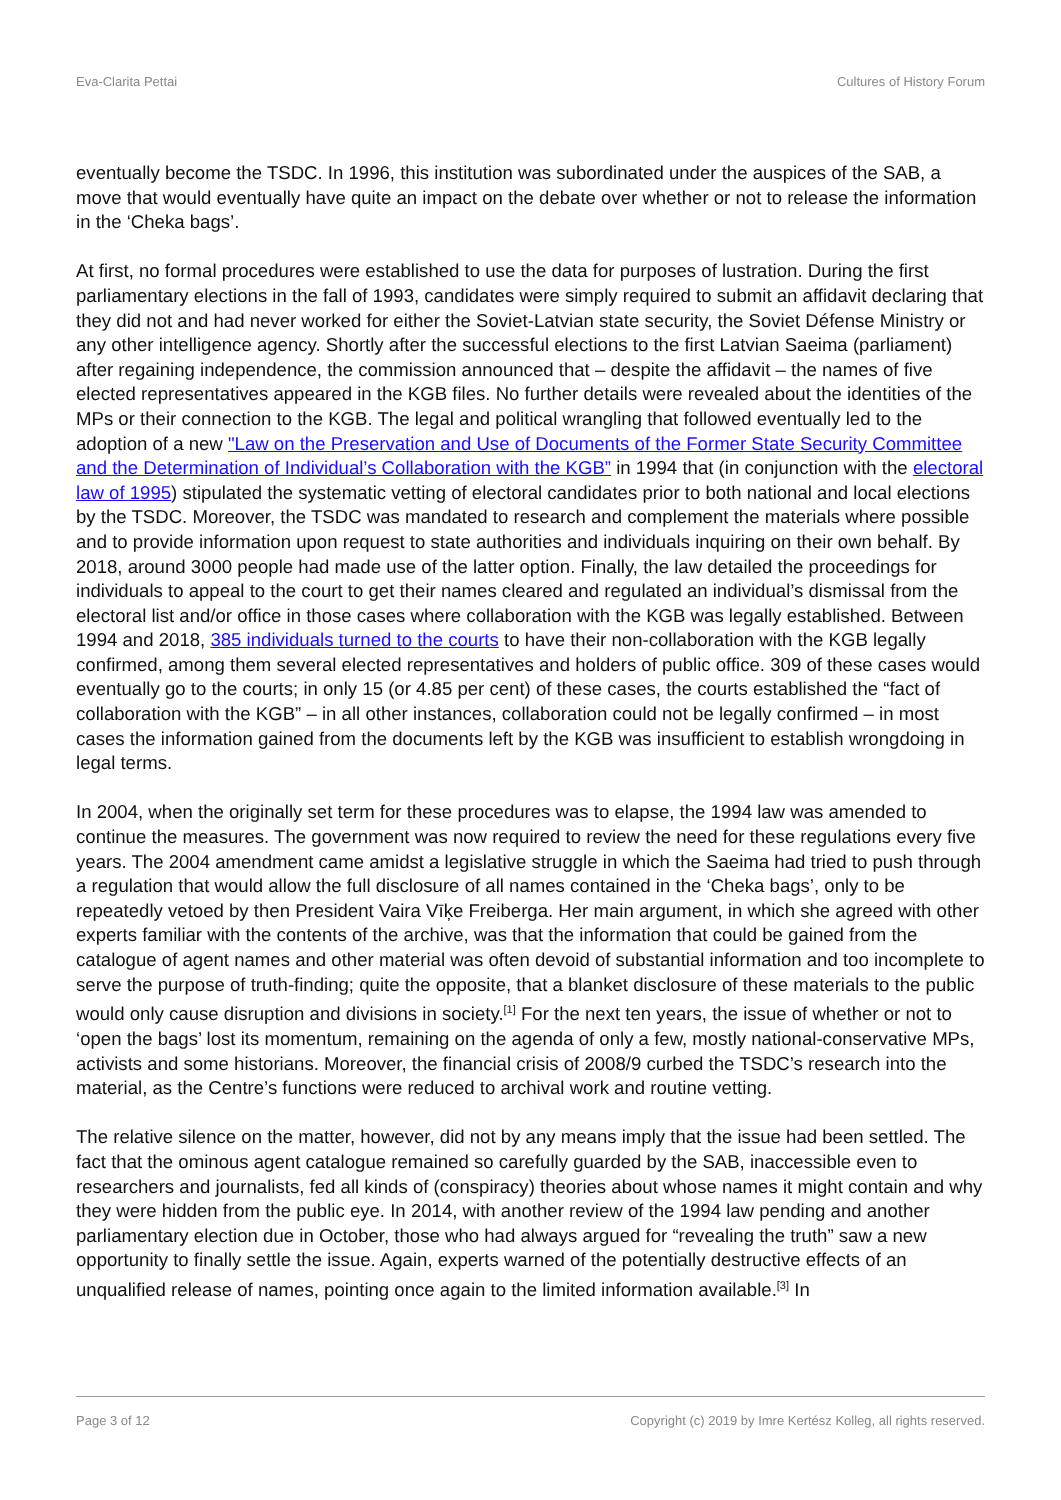Eva-Clarita Pettai Cultures of History Forum
eventually become the TSDC. In 1996, this institution was subordinated under the auspices of the SAB, a move that would eventually have quite an impact on the debate over whether or not to release the information in the ‘Cheka bags’.
At first, no formal procedures were established to use the data for purposes of lustration. During the first parliamentary elections in the fall of 1993, candidates were simply required to submit an affidavit declaring that they did not and had never worked for either the Soviet-Latvian state security, the Soviet Défense Ministry or any other intelligence agency. Shortly after the successful elections to the first Latvian Saeima (parliament) after regaining independence, the commission announced that – despite the affidavit – the names of five elected representatives appeared in the KGB files. No further details were revealed about the identities of the MPs or their connection to the KGB. The legal and political wrangling that followed eventually led to the adoption of a new "Law on the Preservation and Use of Documents of the Former State Security Committee and the Determination of Individual’s Collaboration with the KGB” in 1994 that (in conjunction with the electoral law of 1995) stipulated the systematic vetting of electoral candidates prior to both national and local elections by the TSDC. Moreover, the TSDC was mandated to research and complement the materials where possible and to provide information upon request to state authorities and individuals inquiring on their own behalf. By 2018, around 3000 people had made use of the latter option. Finally, the law detailed the proceedings for individuals to appeal to the court to get their names cleared and regulated an individual’s dismissal from the electoral list and/or office in those cases where collaboration with the KGB was legally established. Between 1994 and 2018, 385 individuals turned to the courts to have their non-collaboration with the KGB legally confirmed, among them several elected representatives and holders of public office. 309 of these cases would eventually go to the courts; in only 15 (or 4.85 per cent) of these cases, the courts established the “fact of collaboration with the KGB” – in all other instances, collaboration could not be legally confirmed – in most cases the information gained from the documents left by the KGB was insufficient to establish wrongdoing in legal terms.
In 2004, when the originally set term for these procedures was to elapse, the 1994 law was amended to continue the measures. The government was now required to review the need for these regulations every five years. The 2004 amendment came amidst a legislative struggle in which the Saeima had tried to push through a regulation that would allow the full disclosure of all names contained in the ‘Cheka bags’, only to be repeatedly vetoed by then President Vaira Vīķe Freiberga. Her main argument, in which she agreed with other experts familiar with the contents of the archive, was that the information that could be gained from the catalogue of agent names and other material was often devoid of substantial information and too incomplete to serve the purpose of truth-finding; quite the opposite, that a blanket disclosure of these materials to the public would only cause disruption and divisions in society.<sup>[1]</sup> For the next ten years, the issue of whether or not to ‘open the bags’ lost its momentum, remaining on the agenda of only a few, mostly national-conservative MPs, activists and some historians. Moreover, the financial crisis of 2008/9 curbed the TSDC’s research into the material, as the Centre’s functions were reduced to archival work and routine vetting.
The relative silence on the matter, however, did not by any means imply that the issue had been settled. The fact that the ominous agent catalogue remained so carefully guarded by the SAB, inaccessible even to researchers and journalists, fed all kinds of (conspiracy) theories about whose names it might contain and why they were hidden from the public eye. In 2014, with another review of the 1994 law pending and another parliamentary election due in October, those who had always argued for “revealing the truth” saw a new opportunity to finally settle the issue. Again, experts warned of the potentially destructive effects of an unqualified release of names, pointing once again to the limited information available.<sup>[3]</sup> In
Page 3 of 12 Copyright (c) 2019 by Imre Kertész Kolleg, all rights reserved.